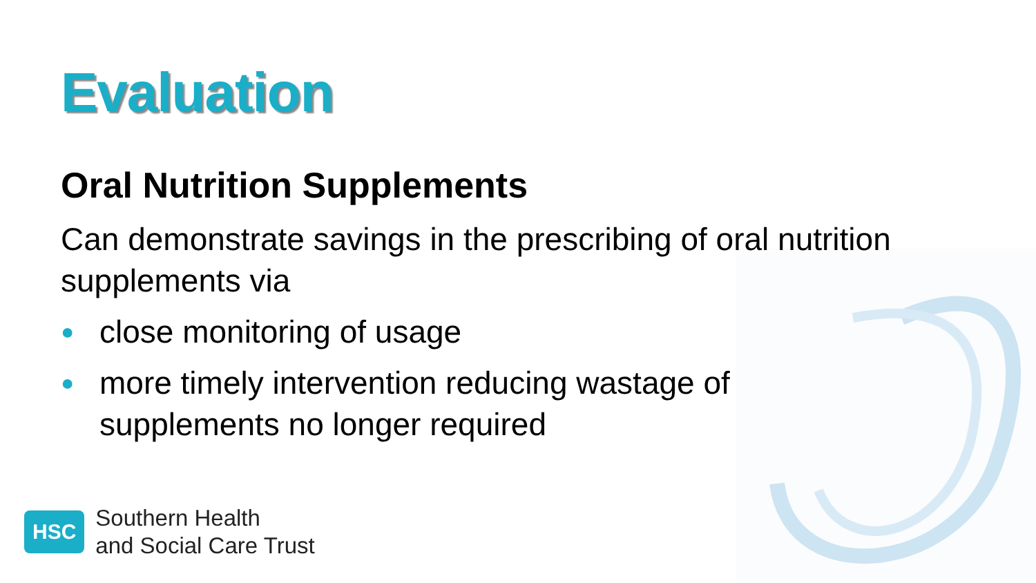Evaluation
Oral Nutrition Supplements
Can demonstrate savings in the prescribing of oral nutrition supplements via
● close monitoring of usage
● more timely intervention reducing wastage of supplements no longer required
HSC
Southern Health
and Social Care Trust